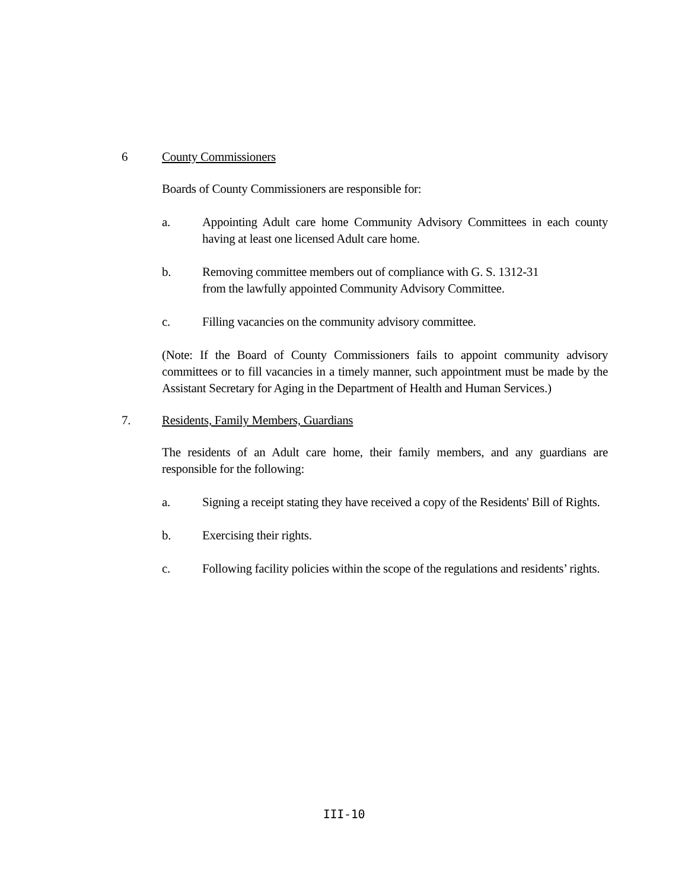6 County Commissioners
Boards of County Commissioners are responsible for:
a. Appointing Adult care home Community Advisory Committees in each county having at least one licensed Adult care home.
b. Removing committee members out of compliance with G. S. 1312-31
from the lawfully appointed Community Advisory Committee.
c. Filling vacancies on the community advisory committee.
(Note: If the Board of County Commissioners fails to appoint community advisory committees or to fill vacancies in a timely manner, such appointment must be made by the Assistant Secretary for Aging in the Department of Health and Human Services.)
7. Residents, Family Members, Guardians
The residents of an Adult care home, their family members, and any guardians are responsible for the following:
a. Signing a receipt stating they have received a copy of the Residents' Bill of Rights.
b. Exercising their rights.
c. Following facility policies within the scope of the regulations and residents’ rights.
III-10